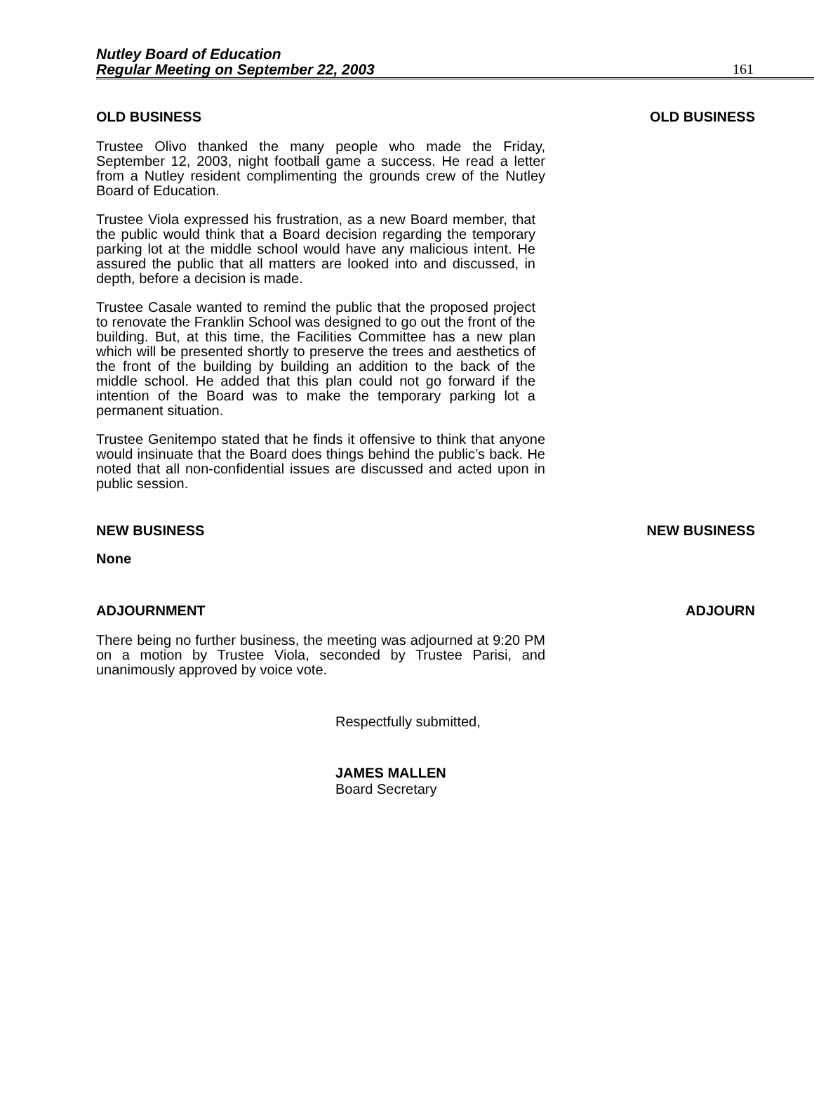Nutley Board of Education
Regular Meeting on September 22, 2003
161
OLD BUSINESS OLD BUSINESS
Trustee Olivo thanked the many people who made the Friday, September 12, 2003, night football game a success. He read a letter from a Nutley resident complimenting the grounds crew of the Nutley Board of Education.
Trustee Viola expressed his frustration, as a new Board member, that the public would think that a Board decision regarding the temporary parking lot at the middle school would have any malicious intent. He assured the public that all matters are looked into and discussed, in depth, before a decision is made.
Trustee Casale wanted to remind the public that the proposed project to renovate the Franklin School was designed to go out the front of the building. But, at this time, the Facilities Committee has a new plan which will be presented shortly to preserve the trees and aesthetics of the front of the building by building an addition to the back of the middle school. He added that this plan could not go forward if the intention of the Board was to make the temporary parking lot a permanent situation.
Trustee Genitempo stated that he finds it offensive to think that anyone would insinuate that the Board does things behind the public’s back. He noted that all non-confidential issues are discussed and acted upon in public session.
NEW BUSINESS NEW BUSINESS
None
ADJOURNMENT ADJOURN
There being no further business, the meeting was adjourned at 9:20 PM on a motion by Trustee Viola, seconded by Trustee Parisi, and unanimously approved by voice vote.
Respectfully submitted,
JAMES MALLEN
Board Secretary